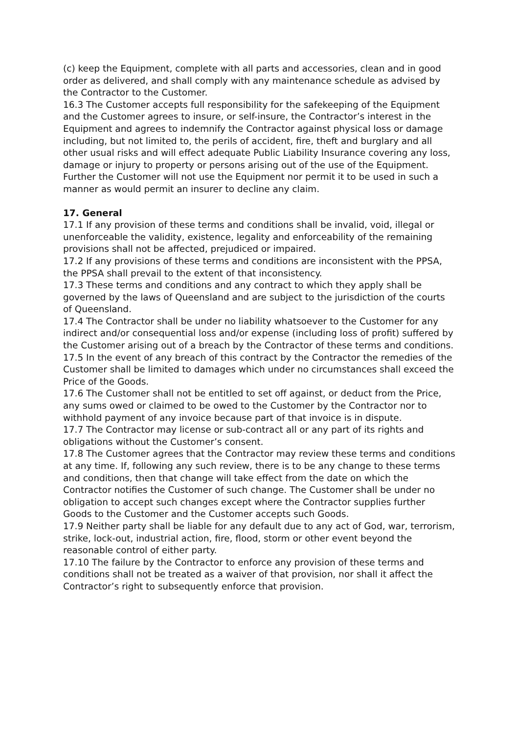(c) keep the Equipment, complete with all parts and accessories, clean and in good order as delivered, and shall comply with any maintenance schedule as advised by the Contractor to the Customer.
16.3 The Customer accepts full responsibility for the safekeeping of the Equipment and the Customer agrees to insure, or self-insure, the Contractor’s interest in the Equipment and agrees to indemnify the Contractor against physical loss or damage including, but not limited to, the perils of accident, fire, theft and burglary and all other usual risks and will effect adequate Public Liability Insurance covering any loss, damage or injury to property or persons arising out of the use of the Equipment. Further the Customer will not use the Equipment nor permit it to be used in such a manner as would permit an insurer to decline any claim.
17. General
17.1 If any provision of these terms and conditions shall be invalid, void, illegal or unenforceable the validity, existence, legality and enforceability of the remaining provisions shall not be affected, prejudiced or impaired.
17.2 If any provisions of these terms and conditions are inconsistent with the PPSA, the PPSA shall prevail to the extent of that inconsistency.
17.3 These terms and conditions and any contract to which they apply shall be governed by the laws of Queensland and are subject to the jurisdiction of the courts of Queensland.
17.4 The Contractor shall be under no liability whatsoever to the Customer for any indirect and/or consequential loss and/or expense (including loss of profit) suffered by the Customer arising out of a breach by the Contractor of these terms and conditions.
17.5 In the event of any breach of this contract by the Contractor the remedies of the Customer shall be limited to damages which under no circumstances shall exceed the Price of the Goods.
17.6 The Customer shall not be entitled to set off against, or deduct from the Price, any sums owed or claimed to be owed to the Customer by the Contractor nor to withhold payment of any invoice because part of that invoice is in dispute.
17.7 The Contractor may license or sub-contract all or any part of its rights and obligations without the Customer’s consent.
17.8 The Customer agrees that the Contractor may review these terms and conditions at any time. If, following any such review, there is to be any change to these terms and conditions, then that change will take effect from the date on which the Contractor notifies the Customer of such change. The Customer shall be under no obligation to accept such changes except where the Contractor supplies further Goods to the Customer and the Customer accepts such Goods.
17.9 Neither party shall be liable for any default due to any act of God, war, terrorism, strike, lock-out, industrial action, fire, flood, storm or other event beyond the reasonable control of either party.
17.10 The failure by the Contractor to enforce any provision of these terms and conditions shall not be treated as a waiver of that provision, nor shall it affect the Contractor’s right to subsequently enforce that provision.